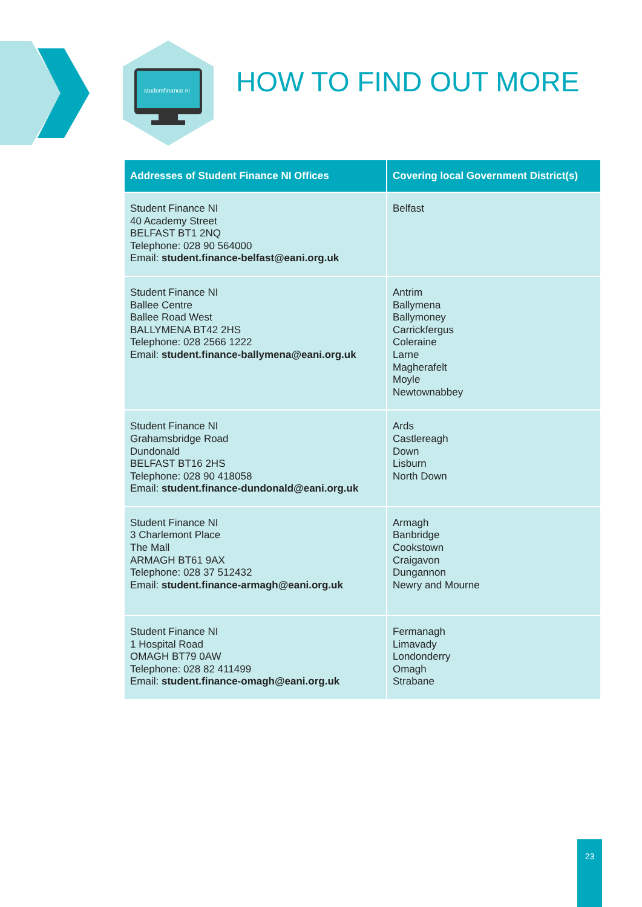studentfinance ni
HOW TO FIND OUT MORE
| Addresses of Student Finance NI Offices | Covering local Government District(s) |
| --- | --- |
| Student Finance NI 40 Academy Street BELFAST BT1 2NQ Telephone: 028 90 564000 Email: student.finance-belfast@eani.org.uk | Belfast |
| Student Finance NI Ballee Centre Ballee Road West BALLYMENA BT42 2HS Telephone: 028 2566 1222 Email: student.finance-ballymena@eani.org.uk | Antrim Ballymena Ballymoney Carrickfergus Coleraine Larne Magherafelt Moyle Newtownabbey |
| Student Finance NI Grahamsbridge Road Dundonald BELFAST BT16 2HS Telephone: 028 90 418058 Email: student.finance-dundonald@eani.org.uk | Ards Castlereagh Down Lisburn North Down |
| Student Finance NI 3 Charlemont Place The Mall ARMAGH BT61 9AX Telephone: 028 37 512432 Email: student.finance-armagh@eani.org.uk | Armagh Banbridge Cookstown Craigavon Dungannon Newry and Mourne |
| Student Finance NI 1 Hospital Road OMAGH BT79 0AW Telephone: 028 82 411499 Email: student.finance-omagh@eani.org.uk | Fermanagh Limavady Londonderry Omagh Strabane |
23